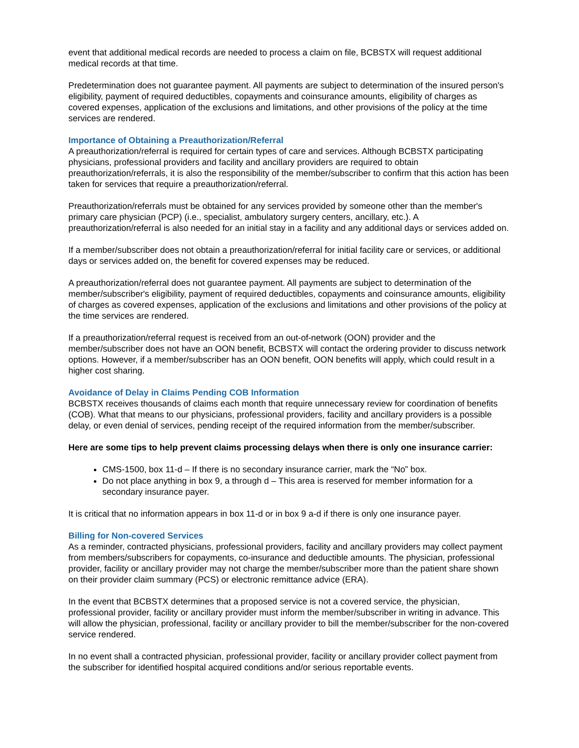event that additional medical records are needed to process a claim on file, BCBSTX will request additional medical records at that time.
Predetermination does not guarantee payment. All payments are subject to determination of the insured person's eligibility, payment of required deductibles, copayments and coinsurance amounts, eligibility of charges as covered expenses, application of the exclusions and limitations, and other provisions of the policy at the time services are rendered.
Importance of Obtaining a Preauthorization/Referral
A preauthorization/referral is required for certain types of care and services. Although BCBSTX participating physicians, professional providers and facility and ancillary providers are required to obtain preauthorization/referrals, it is also the responsibility of the member/subscriber to confirm that this action has been taken for services that require a preauthorization/referral.
Preauthorization/referrals must be obtained for any services provided by someone other than the member's primary care physician (PCP) (i.e., specialist, ambulatory surgery centers, ancillary, etc.). A preauthorization/referral is also needed for an initial stay in a facility and any additional days or services added on.
If a member/subscriber does not obtain a preauthorization/referral for initial facility care or services, or additional days or services added on, the benefit for covered expenses may be reduced.
A preauthorization/referral does not guarantee payment. All payments are subject to determination of the member/subscriber's eligibility, payment of required deductibles, copayments and coinsurance amounts, eligibility of charges as covered expenses, application of the exclusions and limitations and other provisions of the policy at the time services are rendered.
If a preauthorization/referral request is received from an out-of-network (OON) provider and the member/subscriber does not have an OON benefit, BCBSTX will contact the ordering provider to discuss network options. However, if a member/subscriber has an OON benefit, OON benefits will apply, which could result in a higher cost sharing.
Avoidance of Delay in Claims Pending COB Information
BCBSTX receives thousands of claims each month that require unnecessary review for coordination of benefits (COB). What that means to our physicians, professional providers, facility and ancillary providers is a possible delay, or even denial of services, pending receipt of the required information from the member/subscriber.
Here are some tips to help prevent claims processing delays when there is only one insurance carrier:
CMS-1500, box 11-d – If there is no secondary insurance carrier, mark the “No” box.
Do not place anything in box 9, a through d – This area is reserved for member information for a secondary insurance payer.
It is critical that no information appears in box 11-d or in box 9 a-d if there is only one insurance payer.
Billing for Non-covered Services
As a reminder, contracted physicians, professional providers, facility and ancillary providers may collect payment from members/subscribers for copayments, co-insurance and deductible amounts. The physician, professional provider, facility or ancillary provider may not charge the member/subscriber more than the patient share shown on their provider claim summary (PCS) or electronic remittance advice (ERA).
In the event that BCBSTX determines that a proposed service is not a covered service, the physician, professional provider, facility or ancillary provider must inform the member/subscriber in writing in advance. This will allow the physician, professional, facility or ancillary provider to bill the member/subscriber for the non-covered service rendered.
In no event shall a contracted physician, professional provider, facility or ancillary provider collect payment from the subscriber for identified hospital acquired conditions and/or serious reportable events.